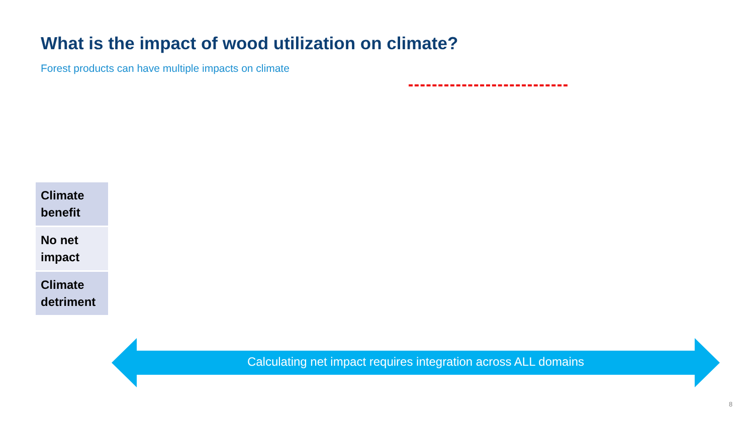What is the impact of wood utilization on climate?
Forest products can have multiple impacts on climate
| Climate benefit |
| No net impact |
| Climate detriment |
Calculating net impact requires integration across ALL domains
8